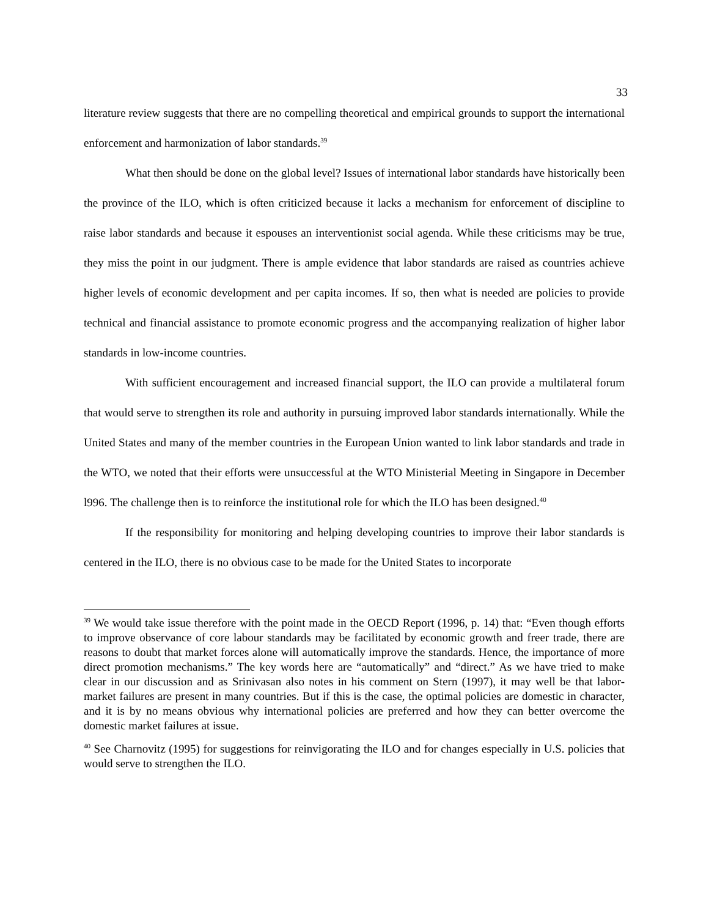33
literature review suggests that there are no compelling theoretical and empirical grounds to support the international enforcement and harmonization of labor standards.<sup>39</sup>
What then should be done on the global level? Issues of international labor standards have historically been the province of the ILO, which is often criticized because it lacks a mechanism for enforcement of discipline to raise labor standards and because it espouses an interventionist social agenda. While these criticisms may be true, they miss the point in our judgment. There is ample evidence that labor standards are raised as countries achieve higher levels of economic development and per capita incomes. If so, then what is needed are policies to provide technical and financial assistance to promote economic progress and the accompanying realization of higher labor standards in low-income countries.
With sufficient encouragement and increased financial support, the ILO can provide a multilateral forum that would serve to strengthen its role and authority in pursuing improved labor standards internationally. While the United States and many of the member countries in the European Union wanted to link labor standards and trade in the WTO, we noted that their efforts were unsuccessful at the WTO Ministerial Meeting in Singapore in December l996. The challenge then is to reinforce the institutional role for which the ILO has been designed.<sup>40</sup>
If the responsibility for monitoring and helping developing countries to improve their labor standards is centered in the ILO, there is no obvious case to be made for the United States to incorporate
<sup>39</sup> We would take issue therefore with the point made in the OECD Report (1996, p. 14) that: “Even though efforts to improve observance of core labour standards may be facilitated by economic growth and freer trade, there are reasons to doubt that market forces alone will automatically improve the standards. Hence, the importance of more direct promotion mechanisms.” The key words here are “automatically” and “direct.” As we have tried to make clear in our discussion and as Srinivasan also notes in his comment on Stern (1997), it may well be that labor-market failures are present in many countries. But if this is the case, the optimal policies are domestic in character, and it is by no means obvious why international policies are preferred and how they can better overcome the domestic market failures at issue.
<sup>40</sup> See Charnovitz (1995) for suggestions for reinvigorating the ILO and for changes especially in U.S. policies that would serve to strengthen the ILO.